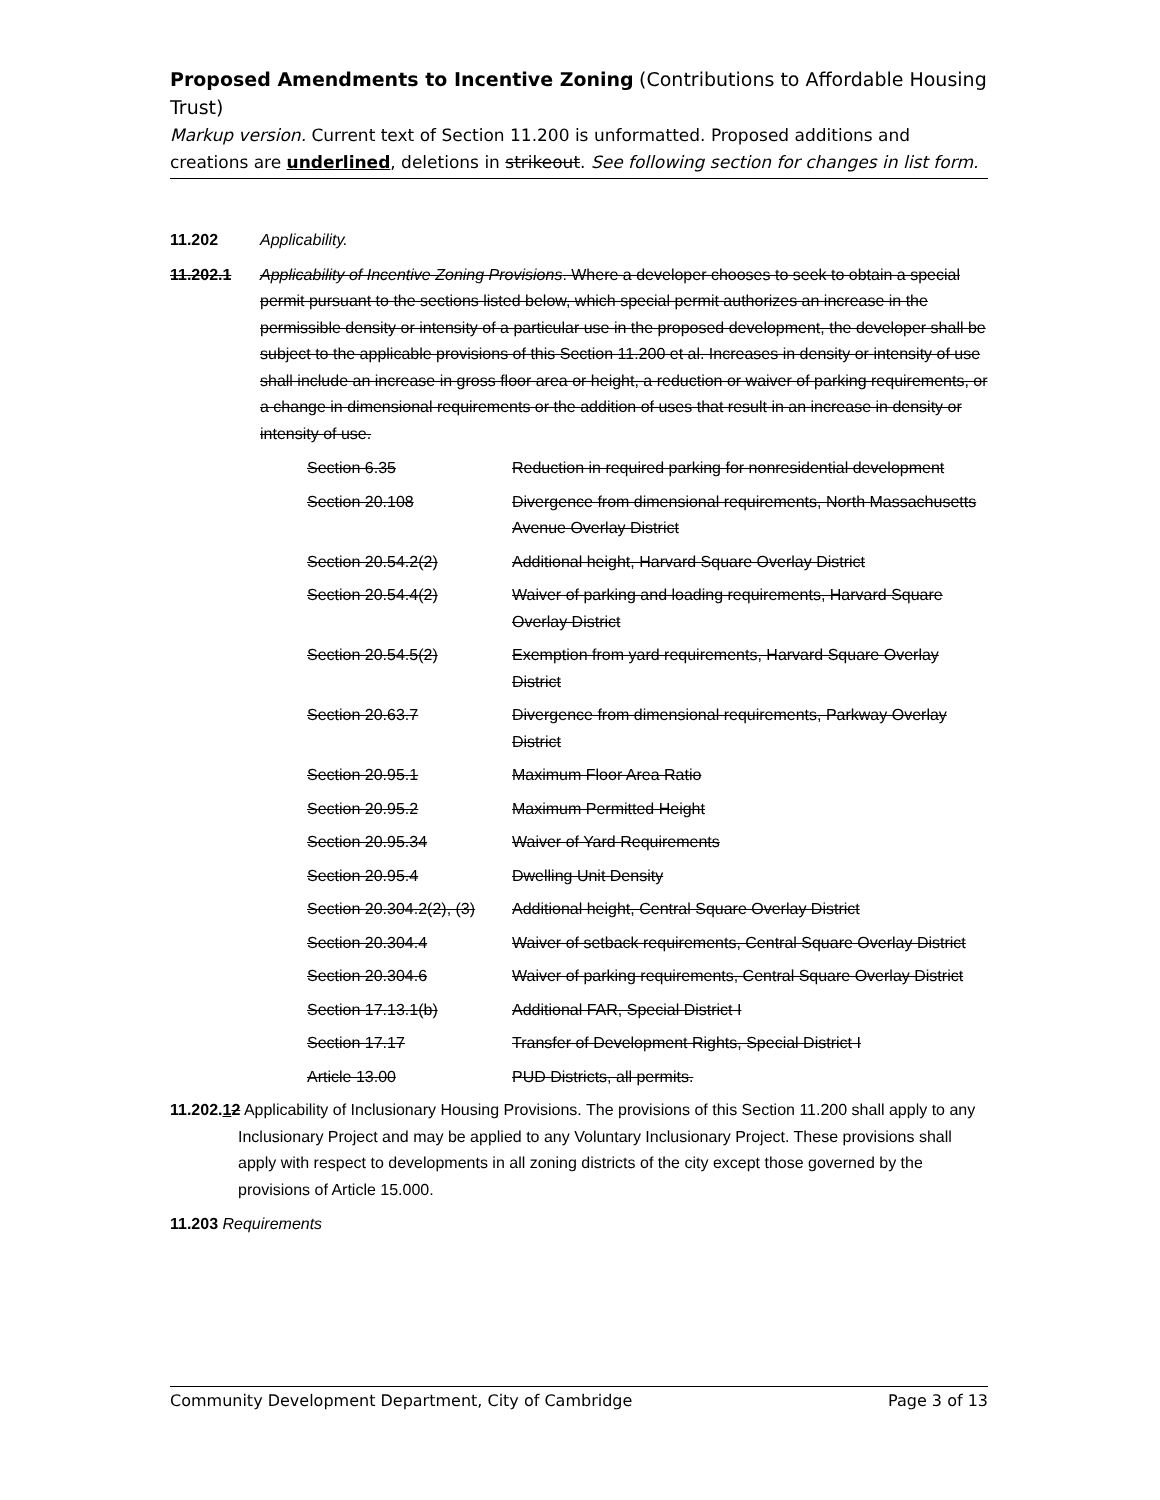Proposed Amendments to Incentive Zoning (Contributions to Affordable Housing Trust)
Markup version. Current text of Section 11.200 is unformatted. Proposed additions and creations are underlined, deletions in strikeout. See following section for changes in list form.
11.202 Applicability.
11.202.1 Applicability of Incentive Zoning Provisions. Where a developer chooses to seek to obtain a special permit pursuant to the sections listed below, which special permit authorizes an increase in the permissible density or intensity of a particular use in the proposed development, the developer shall be subject to the applicable provisions of this Section 11.200 et al. Increases in density or intensity of use shall include an increase in gross floor area or height, a reduction or waiver of parking requirements, or a change in dimensional requirements or the addition of uses that result in an increase in density or intensity of use.
| Section 6.35 | Reduction in required parking for nonresidential development |
| Section 20.108 | Divergence from dimensional requirements, North Massachusetts Avenue Overlay District |
| Section 20.54.2(2) | Additional height, Harvard Square Overlay District |
| Section 20.54.4(2) | Waiver of parking and loading requirements, Harvard Square Overlay District |
| Section 20.54.5(2) | Exemption from yard requirements, Harvard Square Overlay District |
| Section 20.63.7 | Divergence from dimensional requirements, Parkway Overlay District |
| Section 20.95.1 | Maximum Floor Area Ratio |
| Section 20.95.2 | Maximum Permitted Height |
| Section 20.95.34 | Waiver of Yard Requirements |
| Section 20.95.4 | Dwelling Unit Density |
| Section 20.304.2(2), (3) | Additional height, Central Square Overlay District |
| Section 20.304.4 | Waiver of setback requirements, Central Square Overlay District |
| Section 20.304.6 | Waiver of parking requirements, Central Square Overlay District |
| Section 17.13.1(b) | Additional FAR, Special District I |
| Section 17.17 | Transfer of Development Rights, Special District I |
| Article 13.00 | PUD Districts, all permits. |
11.202.12 Applicability of Inclusionary Housing Provisions. The provisions of this Section 11.200 shall apply to any Inclusionary Project and may be applied to any Voluntary Inclusionary Project. These provisions shall apply with respect to developments in all zoning districts of the city except those governed by the provisions of Article 15.000.
11.203 Requirements
Community Development Department, City of Cambridge Page 3 of 13